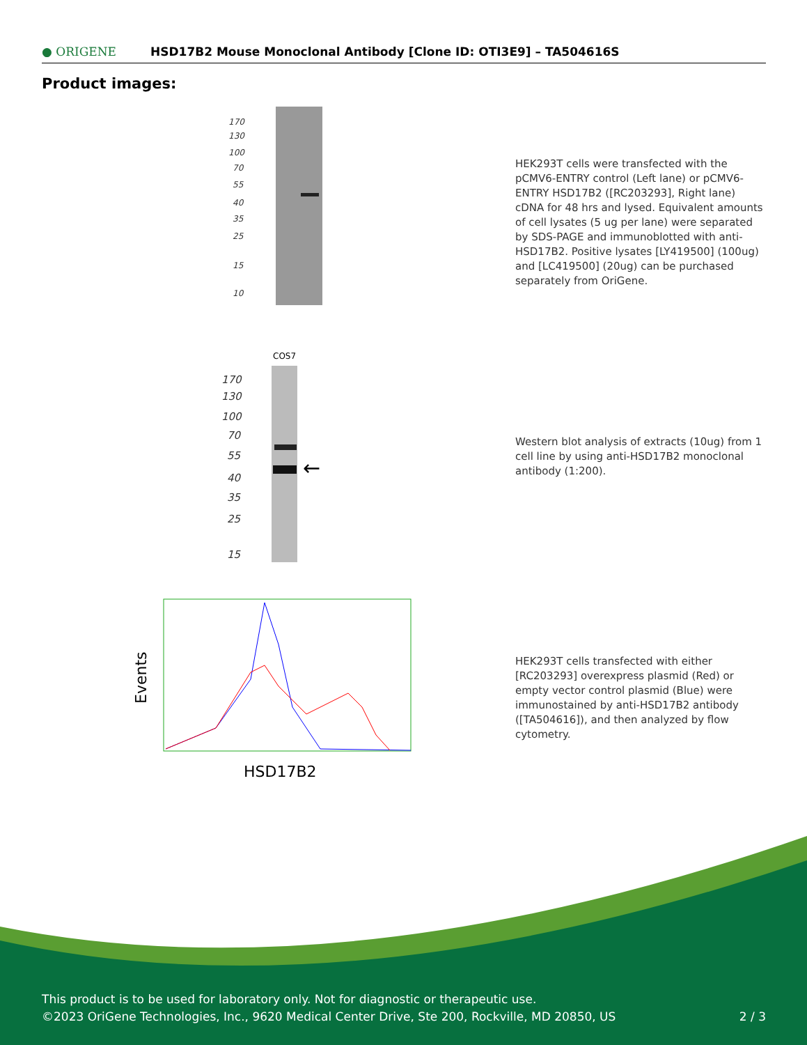● ORIGENE
HSD17B2 Mouse Monoclonal Antibody [Clone ID: OTI3E9] – TA504616S
Product images:
170
130
100
70
55
40
35
25
15
10
HEK293T cells were transfected with the pCMV6-ENTRY control (Left lane) or pCMV6-ENTRY HSD17B2 ([RC203293], Right lane) cDNA for 48 hrs and lysed. Equivalent amounts of cell lysates (5 ug per lane) were separated by SDS-PAGE and immunoblotted with anti-HSD17B2. Positive lysates [LY419500] (100ug) and [LC419500] (20ug) can be purchased separately from OriGene.
COS7
170
130
100
70
55
40
35
25
15
←
Western blot analysis of extracts (10ug) from 1 cell line by using anti-HSD17B2 monoclonal antibody (1:200).
Events
HSD17B2
HEK293T cells transfected with either [RC203293] overexpress plasmid (Red) or empty vector control plasmid (Blue) were immunostained by anti-HSD17B2 antibody ([TA504616]), and then analyzed by flow cytometry.
This product is to be used for laboratory only. Not for diagnostic or therapeutic use.
©2023 OriGene Technologies, Inc., 9620 Medical Center Drive, Ste 200, Rockville, MD 20850, US 2 / 3